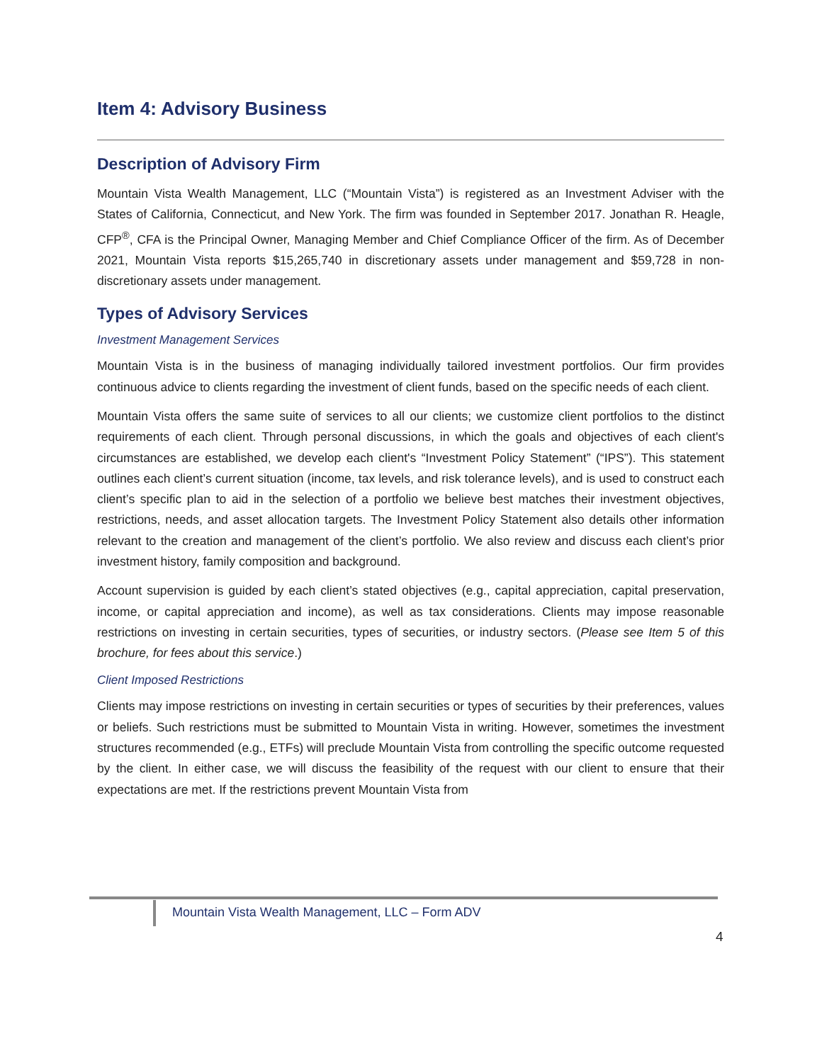Item 4: Advisory Business
Description of Advisory Firm
Mountain Vista Wealth Management, LLC (“Mountain Vista”) is registered as an Investment Adviser with the States of California, Connecticut, and New York. The firm was founded in September 2017. Jonathan R. Heagle, CFP<sup>®</sup>, CFA is the Principal Owner, Managing Member and Chief Compliance Officer of the firm. As of December 2021, Mountain Vista reports $15,265,740 in discretionary assets under management and $59,728 in non-discretionary assets under management.
Types of Advisory Services
Investment Management Services
Mountain Vista is in the business of managing individually tailored investment portfolios. Our firm provides continuous advice to clients regarding the investment of client funds, based on the specific needs of each client.
Mountain Vista offers the same suite of services to all our clients; we customize client portfolios to the distinct requirements of each client. Through personal discussions, in which the goals and objectives of each client's circumstances are established, we develop each client's “Investment Policy Statement” (“IPS”). This statement outlines each client’s current situation (income, tax levels, and risk tolerance levels), and is used to construct each client’s specific plan to aid in the selection of a portfolio we believe best matches their investment objectives, restrictions, needs, and asset allocation targets. The Investment Policy Statement also details other information relevant to the creation and management of the client’s portfolio. We also review and discuss each client’s prior investment history, family composition and background.
Account supervision is guided by each client’s stated objectives (e.g., capital appreciation, capital preservation, income, or capital appreciation and income), as well as tax considerations. Clients may impose reasonable restrictions on investing in certain securities, types of securities, or industry sectors. (Please see Item 5 of this brochure, for fees about this service.)
Client Imposed Restrictions
Clients may impose restrictions on investing in certain securities or types of securities by their preferences, values or beliefs. Such restrictions must be submitted to Mountain Vista in writing. However, sometimes the investment structures recommended (e.g., ETFs) will preclude Mountain Vista from controlling the specific outcome requested by the client. In either case, we will discuss the feasibility of the request with our client to ensure that their expectations are met. If the restrictions prevent Mountain Vista from
Mountain Vista Wealth Management, LLC – Form ADV
4